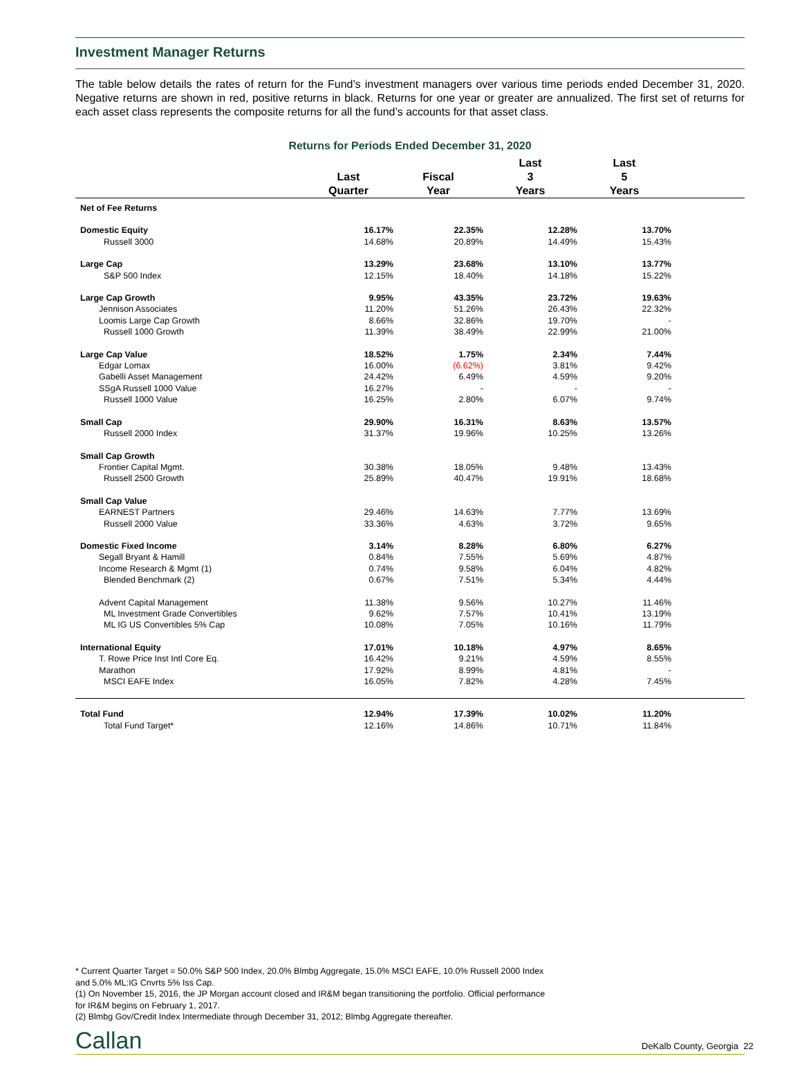Investment Manager Returns
The table below details the rates of return for the Fund’s investment managers over various time periods ended December 31, 2020. Negative returns are shown in red, positive returns in black. Returns for one year or greater are annualized. The first set of returns for each asset class represents the composite returns for all the fund’s accounts for that asset class.
Returns for Periods Ended December 31, 2020
| | Last Quarter | Fiscal Year | Last 3 Years | Last 5 Years | |
| --- | --- | --- | --- | --- | --- |
| Net of Fee Returns | | | | | |
| Domestic Equity | 16.17% | 22.35% | 12.28% | 13.70% | |
| Russell 3000 | 14.68% | 20.89% | 14.49% | 15.43% | |
| Large Cap | 13.29% | 23.68% | 13.10% | 13.77% | |
| S&P 500 Index | 12.15% | 18.40% | 14.18% | 15.22% | |
| Large Cap Growth | 9.95% | 43.35% | 23.72% | 19.63% | |
| Jennison Associates | 11.20% | 51.26% | 26.43% | 22.32% | |
| Loomis Large Cap Growth | 8.66% | 32.86% | 19.70% | - | |
| Russell 1000 Growth | 11.39% | 38.49% | 22.99% | 21.00% | |
| Large Cap Value | 18.52% | 1.75% | 2.34% | 7.44% | |
| Edgar Lomax | 16.00% | (6.62%) | 3.81% | 9.42% | |
| Gabelli Asset Management | 24.42% | 6.49% | 4.59% | 9.20% | |
| SSgA Russell 1000 Value | 16.27% | - | - | - | |
| Russell 1000 Value | 16.25% | 2.80% | 6.07% | 9.74% | |
| Small Cap | 29.90% | 16.31% | 8.63% | 13.57% | |
| Russell 2000 Index | 31.37% | 19.96% | 10.25% | 13.26% | |
| Small Cap Growth | | | | | |
| Frontier Capital Mgmt. | 30.38% | 18.05% | 9.48% | 13.43% | |
| Russell 2500 Growth | 25.89% | 40.47% | 19.91% | 18.68% | |
| Small Cap Value | | | | | |
| EARNEST Partners | 29.46% | 14.63% | 7.77% | 13.69% | |
| Russell 2000 Value | 33.36% | 4.63% | 3.72% | 9.65% | |
| Domestic Fixed Income | 3.14% | 8.28% | 6.80% | 6.27% | |
| Segall Bryant & Hamill | 0.84% | 7.55% | 5.69% | 4.87% | |
| Income Research & Mgmt (1) | 0.74% | 9.58% | 6.04% | 4.82% | |
| Blended Benchmark (2) | 0.67% | 7.51% | 5.34% | 4.44% | |
| Advent Capital Management | 11.38% | 9.56% | 10.27% | 11.46% | |
| ML Investment Grade Convertibles | 9.62% | 7.57% | 10.41% | 13.19% | |
| ML IG US Convertibles 5% Cap | 10.08% | 7.05% | 10.16% | 11.79% | |
| International Equity | 17.01% | 10.18% | 4.97% | 8.65% | |
| T. Rowe Price Inst Intl Core Eq. | 16.42% | 9.21% | 4.59% | 8.55% | |
| Marathon | 17.92% | 8.99% | 4.81% | - | |
| MSCI EAFE Index | 16.05% | 7.82% | 4.28% | 7.45% | |
| Total Fund | 12.94% | 17.39% | 10.02% | 11.20% | |
| Total Fund Target* | 12.16% | 14.86% | 10.71% | 11.84% | |
* Current Quarter Target = 50.0% S&P 500 Index, 20.0% Blmbg Aggregate, 15.0% MSCI EAFE, 10.0% Russell 2000 Index
and 5.0% ML:IG Cnvrts 5% Iss Cap.
(1) On November 15, 2016, the JP Morgan account closed and IR&M began transitioning the portfolio. Official performance
for IR&M begins on February 1, 2017.
(2) Blmbg Gov/Credit Index Intermediate through December 31, 2012; Blmbg Aggregate thereafter.
Callan DeKalb County, Georgia 22